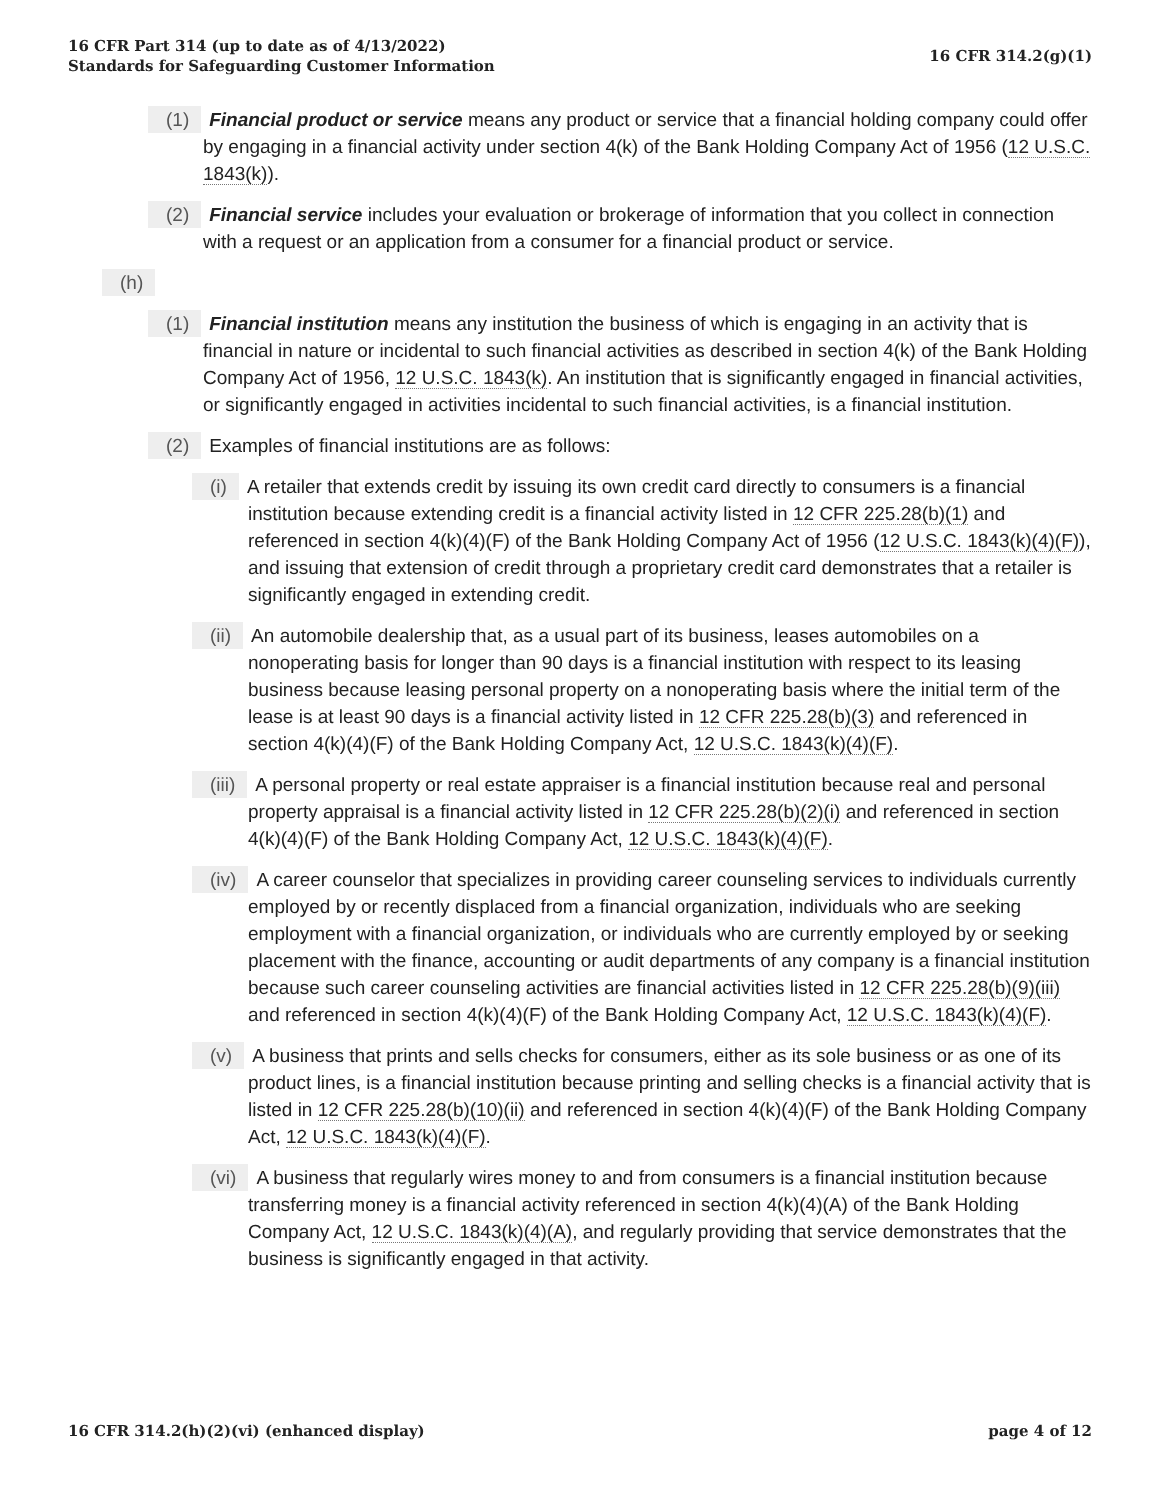16 CFR Part 314 (up to date as of 4/13/2022)
Standards for Safeguarding Customer Information
16 CFR 314.2(g)(1)
(1) Financial product or service means any product or service that a financial holding company could offer by engaging in a financial activity under section 4(k) of the Bank Holding Company Act of 1956 (12 U.S.C. 1843(k)).
(2) Financial service includes your evaluation or brokerage of information that you collect in connection with a request or an application from a consumer for a financial product or service.
(h)
(1) Financial institution means any institution the business of which is engaging in an activity that is financial in nature or incidental to such financial activities as described in section 4(k) of the Bank Holding Company Act of 1956, 12 U.S.C. 1843(k). An institution that is significantly engaged in financial activities, or significantly engaged in activities incidental to such financial activities, is a financial institution.
(2) Examples of financial institutions are as follows:
(i) A retailer that extends credit by issuing its own credit card directly to consumers is a financial institution because extending credit is a financial activity listed in 12 CFR 225.28(b)(1) and referenced in section 4(k)(4)(F) of the Bank Holding Company Act of 1956 (12 U.S.C. 1843(k)(4)(F)), and issuing that extension of credit through a proprietary credit card demonstrates that a retailer is significantly engaged in extending credit.
(ii) An automobile dealership that, as a usual part of its business, leases automobiles on a nonoperating basis for longer than 90 days is a financial institution with respect to its leasing business because leasing personal property on a nonoperating basis where the initial term of the lease is at least 90 days is a financial activity listed in 12 CFR 225.28(b)(3) and referenced in section 4(k)(4)(F) of the Bank Holding Company Act, 12 U.S.C. 1843(k)(4)(F).
(iii) A personal property or real estate appraiser is a financial institution because real and personal property appraisal is a financial activity listed in 12 CFR 225.28(b)(2)(i) and referenced in section 4(k)(4)(F) of the Bank Holding Company Act, 12 U.S.C. 1843(k)(4)(F).
(iv) A career counselor that specializes in providing career counseling services to individuals currently employed by or recently displaced from a financial organization, individuals who are seeking employment with a financial organization, or individuals who are currently employed by or seeking placement with the finance, accounting or audit departments of any company is a financial institution because such career counseling activities are financial activities listed in 12 CFR 225.28(b)(9)(iii) and referenced in section 4(k)(4)(F) of the Bank Holding Company Act, 12 U.S.C. 1843(k)(4)(F).
(v) A business that prints and sells checks for consumers, either as its sole business or as one of its product lines, is a financial institution because printing and selling checks is a financial activity that is listed in 12 CFR 225.28(b)(10)(ii) and referenced in section 4(k)(4)(F) of the Bank Holding Company Act, 12 U.S.C. 1843(k)(4)(F).
(vi) A business that regularly wires money to and from consumers is a financial institution because transferring money is a financial activity referenced in section 4(k)(4)(A) of the Bank Holding Company Act, 12 U.S.C. 1843(k)(4)(A), and regularly providing that service demonstrates that the business is significantly engaged in that activity.
16 CFR 314.2(h)(2)(vi) (enhanced display)
page 4 of 12